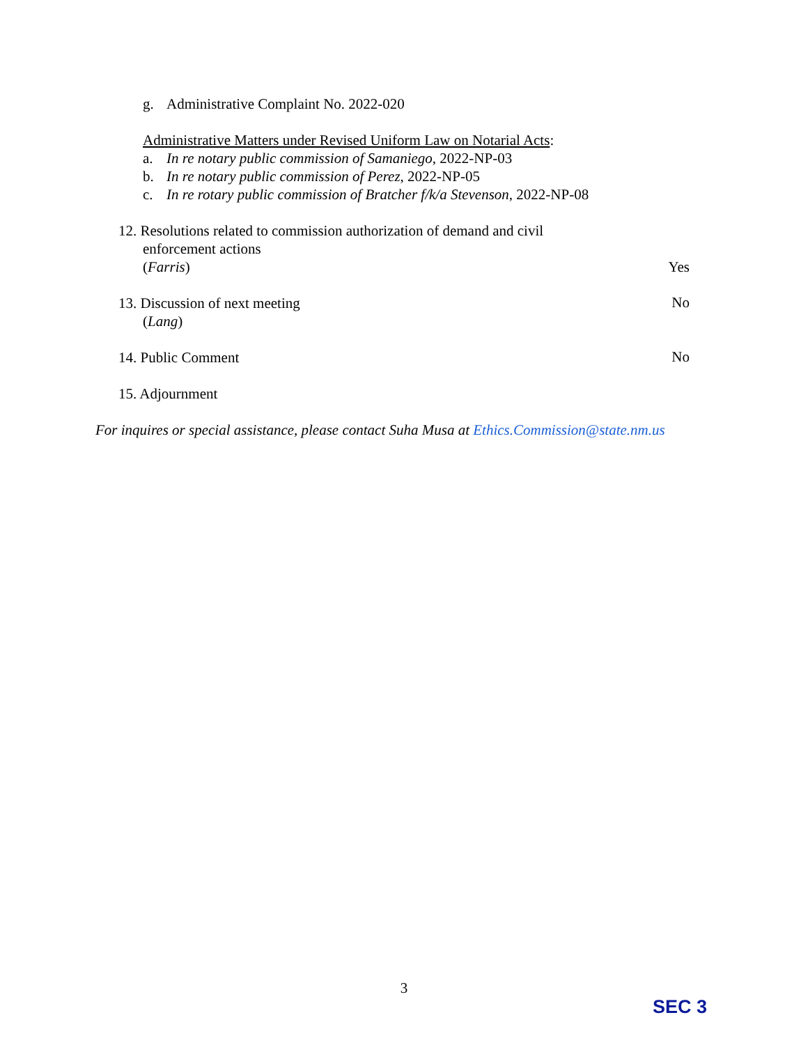g. Administrative Complaint No. 2022-020
Administrative Matters under Revised Uniform Law on Notarial Acts:
a. In re notary public commission of Samaniego, 2022-NP-03
b. In re notary public commission of Perez, 2022-NP-05
c. In re rotary public commission of Bratcher f/k/a Stevenson, 2022-NP-08
12. Resolutions related to commission authorization of demand and civil
enforcement actions
(Farris)
Yes
13. Discussion of next meeting
(Lang)
No
14. Public Comment
No
15. Adjournment
For inquires or special assistance, please contact Suha Musa at Ethics.Commission@state.nm.us
3
SEC 3